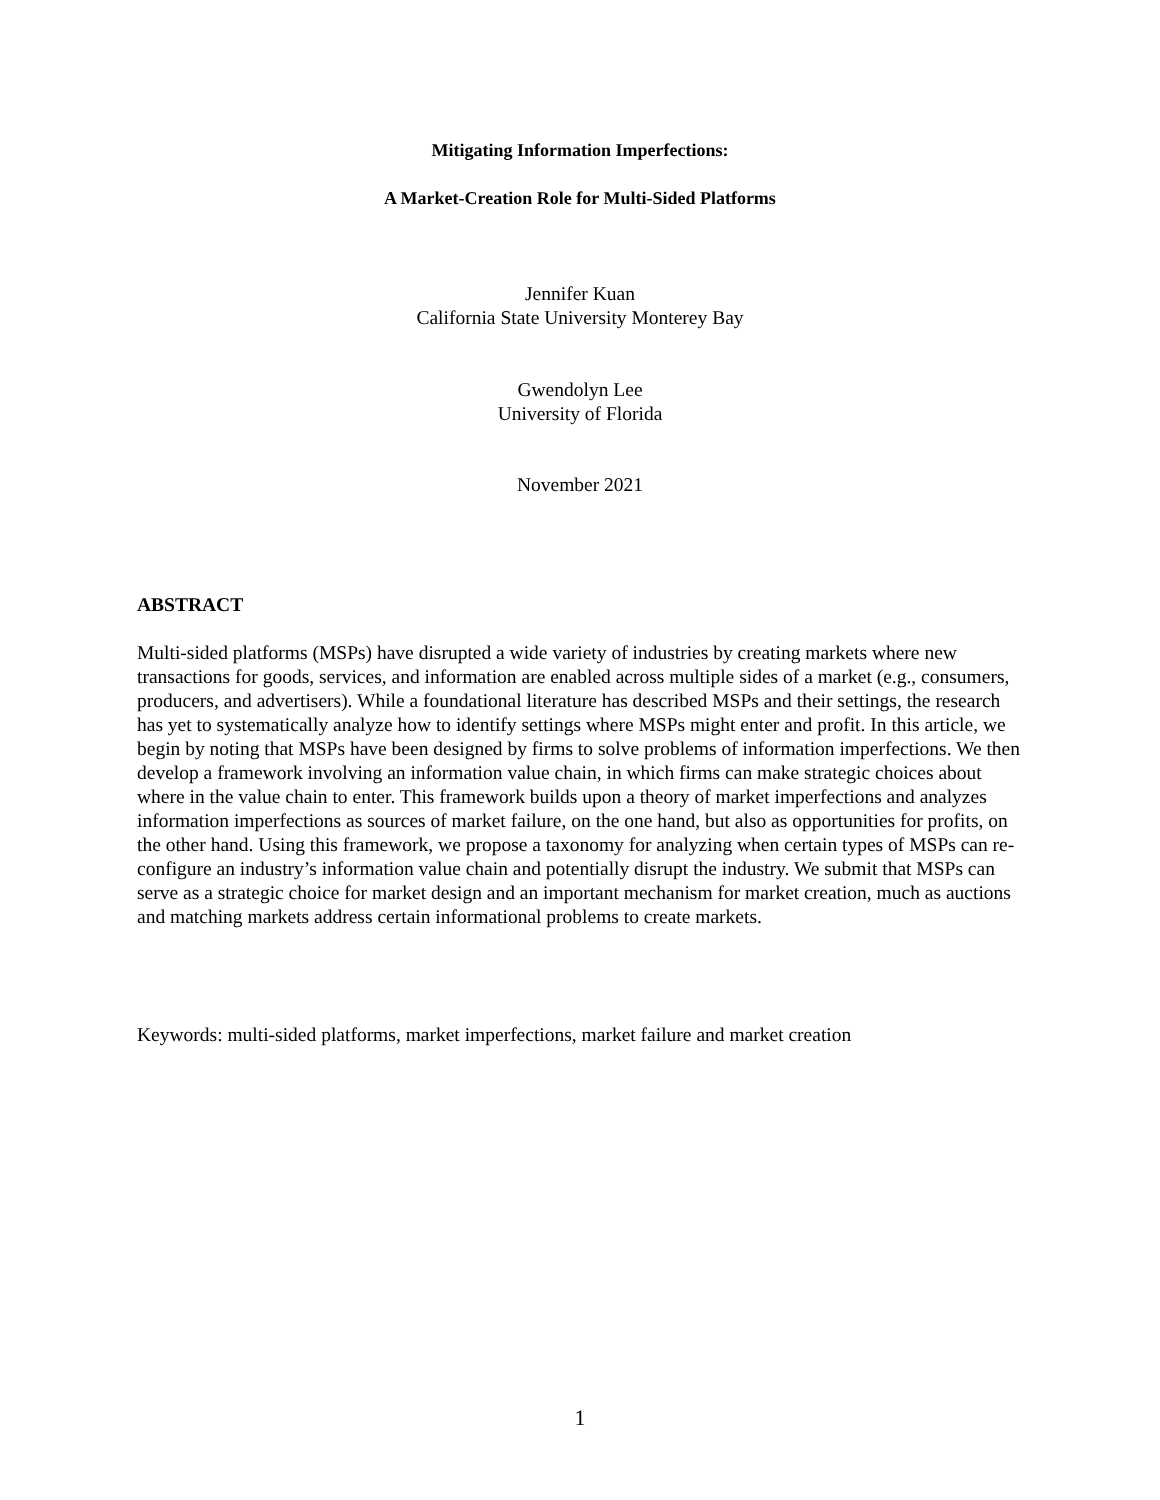Mitigating Information Imperfections:
A Market-Creation Role for Multi-Sided Platforms
Jennifer Kuan
California State University Monterey Bay
Gwendolyn Lee
University of Florida
November 2021
ABSTRACT
Multi-sided platforms (MSPs) have disrupted a wide variety of industries by creating markets where new transactions for goods, services, and information are enabled across multiple sides of a market (e.g., consumers, producers, and advertisers). While a foundational literature has described MSPs and their settings, the research has yet to systematically analyze how to identify settings where MSPs might enter and profit. In this article, we begin by noting that MSPs have been designed by firms to solve problems of information imperfections. We then develop a framework involving an information value chain, in which firms can make strategic choices about where in the value chain to enter. This framework builds upon a theory of market imperfections and analyzes information imperfections as sources of market failure, on the one hand, but also as opportunities for profits, on the other hand. Using this framework, we propose a taxonomy for analyzing when certain types of MSPs can re-configure an industry’s information value chain and potentially disrupt the industry. We submit that MSPs can serve as a strategic choice for market design and an important mechanism for market creation, much as auctions and matching markets address certain informational problems to create markets.
Keywords: multi-sided platforms, market imperfections, market failure and market creation
1